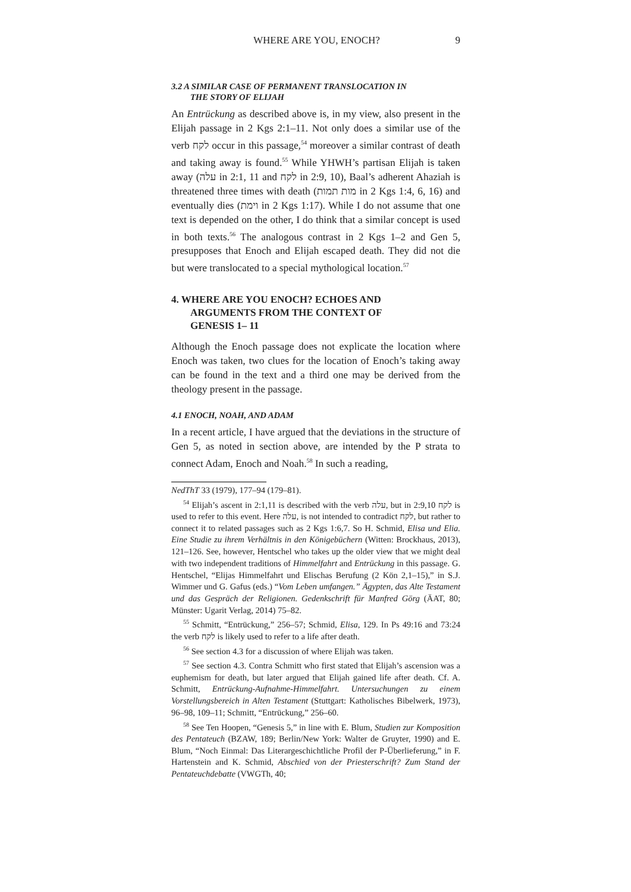WHERE ARE YOU, ENOCH? 9
3.2 A SIMILAR CASE OF PERMANENT TRANSLOCATION IN
THE STORY OF ELIJAH
An Entrückung as described above is, in my view, also present in the Elijah passage in 2 Kgs 2:1–11. Not only does a similar use of the verb לקח occur in this passage,<sup>54</sup> moreover a similar contrast of death and taking away is found.<sup>55</sup> While YHWH’s partisan Elijah is taken away (עלה in 2:1, 11 and לקח in 2:9, 10), Baal’s adherent Ahaziah is threatened three times with death (מות תמות in 2 Kgs 1:4, 6, 16) and eventually dies (וימת in 2 Kgs 1:17). While I do not assume that one text is depended on the other, I do think that a similar concept is used in both texts.<sup>56</sup> The analogous contrast in 2 Kgs 1–2 and Gen 5, presupposes that Enoch and Elijah escaped death. They did not die but were translocated to a special mythological location.<sup>57</sup>
4. WHERE ARE YOU ENOCH? ECHOES AND
ARGUMENTS FROM THE CONTEXT OF
GENESIS 1– 11
Although the Enoch passage does not explicate the location where Enoch was taken, two clues for the location of Enoch’s taking away can be found in the text and a third one may be derived from the theology present in the passage.
4.1 ENOCH, NOAH, AND ADAM
In a recent article, I have argued that the deviations in the structure of Gen 5, as noted in section above, are intended by the P strata to connect Adam, Enoch and Noah.<sup>58</sup> In such a reading,
NedThT 33 (1979), 177–94 (179–81).
<sup>54</sup> Elijah’s ascent in 2:1,11 is described with the verb עלה, but in 2:9,10 לקח is used to refer to this event. Here עלה, is not intended to contradict לקח, but rather to connect it to related passages such as 2 Kgs 1:6,7. So H. Schmid, Elisa und Elia. Eine Studie zu ihrem Verhältnis in den Königebüchern (Witten: Brockhaus, 2013), 121–126. See, however, Hentschel who takes up the older view that we might deal with two independent traditions of Himmelfahrt and Entrückung in this passage. G. Hentschel, “Elijas Himmelfahrt und Elischas Berufung (2 Kön 2,1–15),” in S.J. Wimmer und G. Gafus (eds.) “Vom Leben umfangen.” Ägypten, das Alte Testament und das Gespräch der Religionen. Gedenkschrift für Manfred Görg (ÄAT, 80; Münster: Ugarit Verlag, 2014) 75–82.
<sup>55</sup> Schmitt, “Entrückung,” 256–57; Schmid, Elisa, 129. In Ps 49:16 and 73:24 the verb לקח is likely used to refer to a life after death.
<sup>56</sup> See section 4.3 for a discussion of where Elijah was taken.
<sup>57</sup> See section 4.3. Contra Schmitt who first stated that Elijah’s ascension was a euphemism for death, but later argued that Elijah gained life after death. Cf. A. Schmitt, Entrückung-Aufnahme-Himmelfahrt. Untersuchungen zu einem Vorstellungsbereich in Alten Testament (Stuttgart: Katholisches Bibelwerk, 1973), 96–98, 109–11; Schmitt, “Entrückung,” 256–60.
<sup>58</sup> See Ten Hoopen, “Genesis 5,” in line with E. Blum, Studien zur Komposition des Pentateuch (BZAW, 189; Berlin/New York: Walter de Gruyter, 1990) and E. Blum, “Noch Einmal: Das Literargeschichtliche Profil der P-Überlieferung,” in F. Hartenstein and K. Schmid, Abschied von der Priesterschrift? Zum Stand der Pentateuchdebatte (VWGTh, 40;